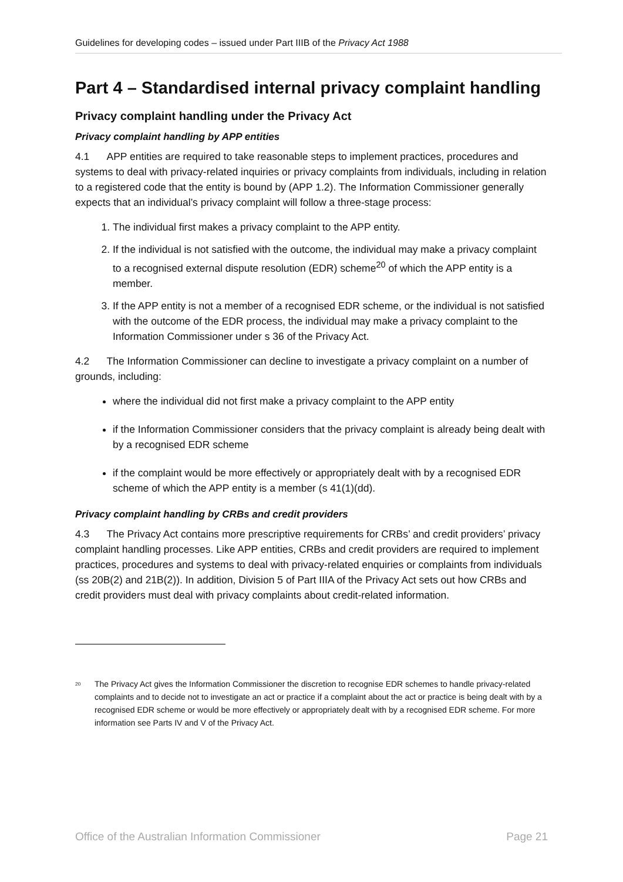Guidelines for developing codes – issued under Part IIIB of the Privacy Act 1988
Part 4 – Standardised internal privacy complaint handling
Privacy complaint handling under the Privacy Act
Privacy complaint handling by APP entities
4.1 APP entities are required to take reasonable steps to implement practices, procedures and systems to deal with privacy-related inquiries or privacy complaints from individuals, including in relation to a registered code that the entity is bound by (APP 1.2). The Information Commissioner generally expects that an individual’s privacy complaint will follow a three-stage process:
1. The individual first makes a privacy complaint to the APP entity.
2. If the individual is not satisfied with the outcome, the individual may make a privacy complaint to a recognised external dispute resolution (EDR) scheme<sup>20</sup> of which the APP entity is a member.
3. If the APP entity is not a member of a recognised EDR scheme, or the individual is not satisfied with the outcome of the EDR process, the individual may make a privacy complaint to the Information Commissioner under s 36 of the Privacy Act.
4.2 The Information Commissioner can decline to investigate a privacy complaint on a number of grounds, including:
where the individual did not first make a privacy complaint to the APP entity
if the Information Commissioner considers that the privacy complaint is already being dealt with by a recognised EDR scheme
if the complaint would be more effectively or appropriately dealt with by a recognised EDR scheme of which the APP entity is a member (s 41(1)(dd).
Privacy complaint handling by CRBs and credit providers
4.3 The Privacy Act contains more prescriptive requirements for CRBs’ and credit providers’ privacy complaint handling processes. Like APP entities, CRBs and credit providers are required to implement practices, procedures and systems to deal with privacy-related enquiries or complaints from individuals (ss 20B(2) and 21B(2)). In addition, Division 5 of Part IIIA of the Privacy Act sets out how CRBs and credit providers must deal with privacy complaints about credit-related information.
<sup>20</sup>
The Privacy Act gives the Information Commissioner the discretion to recognise EDR schemes to handle privacy-related complaints and to decide not to investigate an act or practice if a complaint about the act or practice is being dealt with by a recognised EDR scheme or would be more effectively or appropriately dealt with by a recognised EDR scheme. For more information see Parts IV and V of the Privacy Act.
Office of the Australian Information Commissioner Page 21